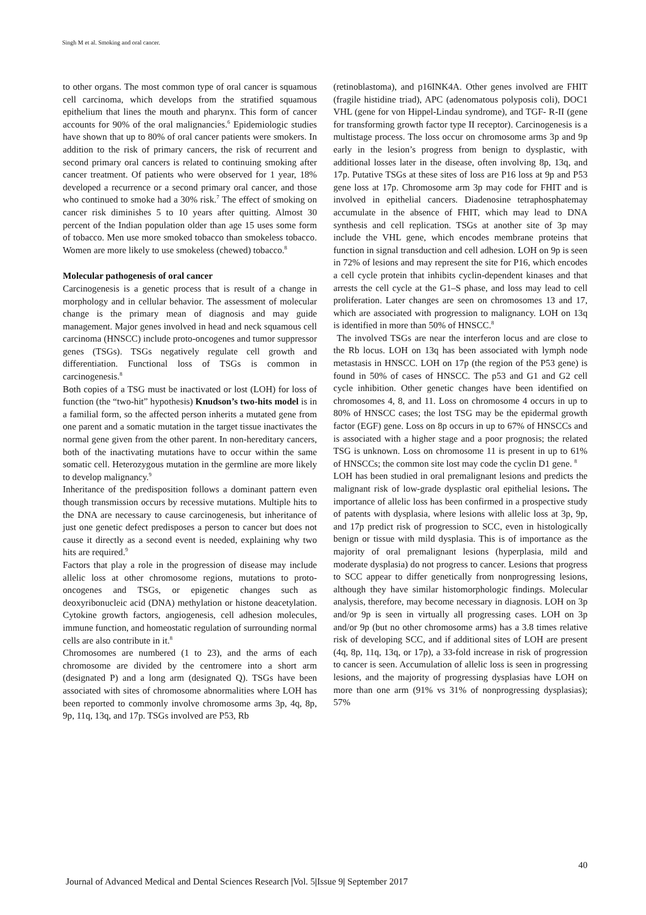Singh M et al. Smoking and oral cancer.
to other organs. The most common type of oral cancer is squamous cell carcinoma, which develops from the stratified squamous epithelium that lines the mouth and pharynx. This form of cancer accounts for 90% of the oral malignancies.<sup>6</sup> Epidemiologic studies have shown that up to 80% of oral cancer patients were smokers. In addition to the risk of primary cancers, the risk of recurrent and second primary oral cancers is related to continuing smoking after cancer treatment. Of patients who were observed for 1 year, 18% developed a recurrence or a second primary oral cancer, and those who continued to smoke had a 30% risk.<sup>7</sup> The effect of smoking on cancer risk diminishes 5 to 10 years after quitting. Almost 30 percent of the Indian population older than age 15 uses some form of tobacco. Men use more smoked tobacco than smokeless tobacco. Women are more likely to use smokeless (chewed) tobacco.<sup>8</sup>
Molecular pathogenesis of oral cancer
Carcinogenesis is a genetic process that is result of a change in morphology and in cellular behavior. The assessment of molecular change is the primary mean of diagnosis and may guide management. Major genes involved in head and neck squamous cell carcinoma (HNSCC) include proto-oncogenes and tumor suppressor genes (TSGs). TSGs negatively regulate cell growth and differentiation. Functional loss of TSGs is common in carcinogenesis.<sup>8</sup>
Both copies of a TSG must be inactivated or lost (LOH) for loss of function (the “two-hit” hypothesis) Knudson’s two-hits model is in a familial form, so the affected person inherits a mutated gene from one parent and a somatic mutation in the target tissue inactivates the normal gene given from the other parent. In non-hereditary cancers, both of the inactivating mutations have to occur within the same somatic cell. Heterozygous mutation in the germline are more likely to develop malignancy.<sup>9</sup>
Inheritance of the predisposition follows a dominant pattern even though transmission occurs by recessive mutations. Multiple hits to the DNA are necessary to cause carcinogenesis, but inheritance of just one genetic defect predisposes a person to cancer but does not cause it directly as a second event is needed, explaining why two hits are required.<sup>9</sup>
Factors that play a role in the progression of disease may include allelic loss at other chromosome regions, mutations to proto-oncogenes and TSGs, or epigenetic changes such as deoxyribonucleic acid (DNA) methylation or histone deacetylation. Cytokine growth factors, angiogenesis, cell adhesion molecules, immune function, and homeostatic regulation of surrounding normal cells are also contribute in it.<sup>8</sup>
Chromosomes are numbered (1 to 23), and the arms of each chromosome are divided by the centromere into a short arm (designated P) and a long arm (designated Q). TSGs have been associated with sites of chromosome abnormalities where LOH has been reported to commonly involve chromosome arms 3p, 4q, 8p, 9p, 11q, 13q, and 17p. TSGs involved are P53, Rb
(retinoblastoma), and p16INK4A. Other genes involved are FHIT (fragile histidine triad), APC (adenomatous polyposis coli), DOC1 VHL (gene for von Hippel-Lindau syndrome), and TGF- R-II (gene for transforming growth factor type II receptor). Carcinogenesis is a multistage process. The loss occur on chromosome arms 3p and 9p early in the lesion’s progress from benign to dysplastic, with additional losses later in the disease, often involving 8p, 13q, and 17p. Putative TSGs at these sites of loss are P16 loss at 9p and P53 gene loss at 17p. Chromosome arm 3p may code for FHIT and is involved in epithelial cancers. Diadenosine tetraphosphatemay accumulate in the absence of FHIT, which may lead to DNA synthesis and cell replication. TSGs at another site of 3p may include the VHL gene, which encodes membrane proteins that function in signal transduction and cell adhesion. LOH on 9p is seen in 72% of lesions and may represent the site for P16, which encodes a cell cycle protein that inhibits cyclin-dependent kinases and that arrests the cell cycle at the G1–S phase, and loss may lead to cell proliferation. Later changes are seen on chromosomes 13 and 17, which are associated with progression to malignancy. LOH on 13q is identified in more than 50% of HNSCC.<sup>8</sup>
The involved TSGs are near the interferon locus and are close to the Rb locus. LOH on 13q has been associated with lymph node metastasis in HNSCC. LOH on 17p (the region of the P53 gene) is found in 50% of cases of HNSCC. The p53 and G1 and G2 cell cycle inhibition. Other genetic changes have been identified on chromosomes 4, 8, and 11. Loss on chromosome 4 occurs in up to 80% of HNSCC cases; the lost TSG may be the epidermal growth factor (EGF) gene. Loss on 8p occurs in up to 67% of HNSCCs and is associated with a higher stage and a poor prognosis; the related TSG is unknown. Loss on chromosome 11 is present in up to 61% of HNSCCs; the common site lost may code the cyclin D1 gene. <sup>8</sup>
LOH has been studied in oral premalignant lesions and predicts the malignant risk of low-grade dysplastic oral epithelial lesions. The importance of allelic loss has been confirmed in a prospective study of patents with dysplasia, where lesions with allelic loss at 3p, 9p, and 17p predict risk of progression to SCC, even in histologically benign or tissue with mild dysplasia. This is of importance as the majority of oral premalignant lesions (hyperplasia, mild and moderate dysplasia) do not progress to cancer. Lesions that progress to SCC appear to differ genetically from nonprogressing lesions, although they have similar histomorphologic findings. Molecular analysis, therefore, may become necessary in diagnosis. LOH on 3p and/or 9p is seen in virtually all progressing cases. LOH on 3p and/or 9p (but no other chromosome arms) has a 3.8 times relative risk of developing SCC, and if additional sites of LOH are present (4q, 8p, 11q, 13q, or 17p), a 33-fold increase in risk of progression to cancer is seen. Accumulation of allelic loss is seen in progressing lesions, and the majority of progressing dysplasias have LOH on more than one arm (91% vs 31% of nonprogressing dysplasias); 57%
40
Journal of Advanced Medical and Dental Sciences Research |Vol. 5|Issue 9| September 2017